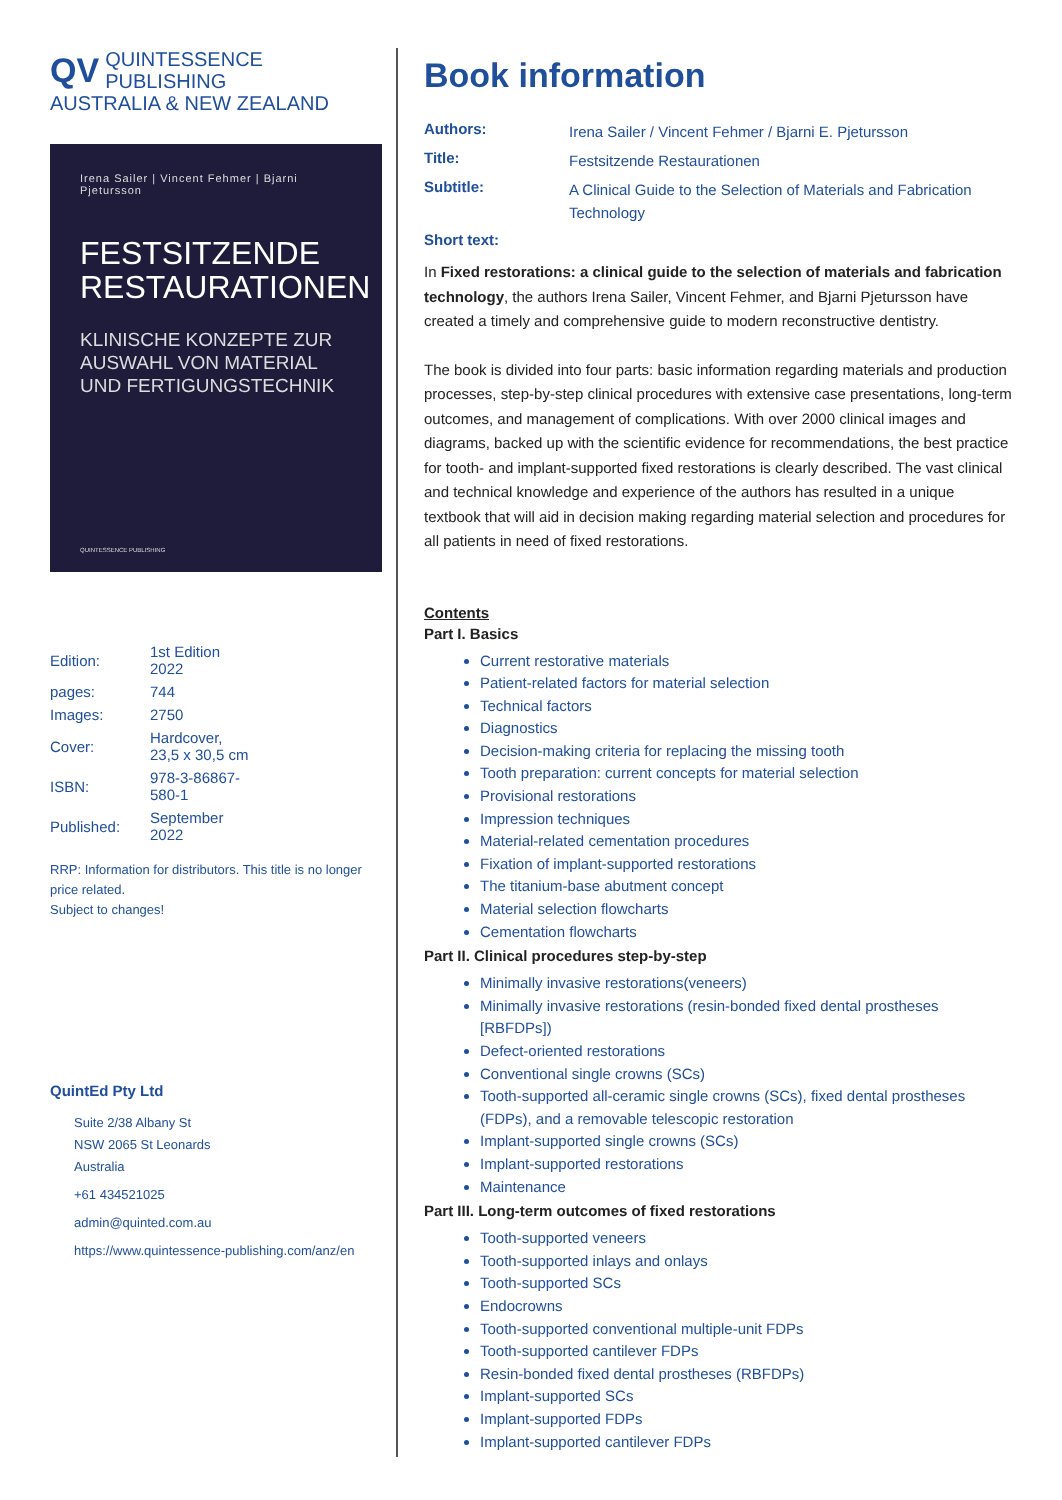QV QUINTESSENCE PUBLISHING
AUSTRALIA & NEW ZEALAND
Irena Sailer | Vincent Fehmer | Bjarni Pjetursson
FESTSITZENDE RESTAURATIONEN
KLINISCHE KONZEPTE ZUR AUSWAHL VON MATERIAL UND FERTIGUNGSTECHNIK
QUINTESSENCE PUBLISHING
| Edition: | 1st Edition 2022 |
| pages: | 744 |
| Images: | 2750 |
| Cover: | Hardcover, 23,5 x 30,5 cm |
| ISBN: | 978-3-86867-580-1 |
| Published: | September 2022 |
RRP: Information for distributors. This title is no longer price related.
Subject to changes!
QuintEd Pty Ltd
Suite 2/38 Albany St
NSW 2065 St Leonards
Australia
+61 434521025
admin@quinted.com.au
https://www.quintessence-publishing.com/anz/en
Book information
| Authors: | Irena Sailer / Vincent Fehmer / Bjarni E. Pjetursson |
| Title: | Festsitzende Restaurationen |
| Subtitle: | A Clinical Guide to the Selection of Materials and Fabrication Technology |
Short text:
In Fixed restorations: a clinical guide to the selection of materials and fabrication technology, the authors Irena Sailer, Vincent Fehmer, and Bjarni Pjetursson have created a timely and comprehensive guide to modern reconstructive dentistry.
The book is divided into four parts: basic information regarding materials and production processes, step-by-step clinical procedures with extensive case presentations, long-term outcomes, and management of complications. With over 2000 clinical images and diagrams, backed up with the scientific evidence for recommendations, the best practice for tooth- and implant-supported fixed restorations is clearly described. The vast clinical and technical knowledge and experience of the authors has resulted in a unique textbook that will aid in decision making regarding material selection and procedures for all patients in need of fixed restorations.
Contents
Part I. Basics
Current restorative materials
Patient-related factors for material selection
Technical factors
Diagnostics
Decision-making criteria for replacing the missing tooth
Tooth preparation: current concepts for material selection
Provisional restorations
Impression techniques
Material-related cementation procedures
Fixation of implant-supported restorations
The titanium-base abutment concept
Material selection flowcharts
Cementation flowcharts
Part II. Clinical procedures step-by-step
Minimally invasive restorations(veneers)
Minimally invasive restorations (resin-bonded fixed dental prostheses [RBFDPs])
Defect-oriented restorations
Conventional single crowns (SCs)
Tooth-supported all-ceramic single crowns (SCs), fixed dental prostheses (FDPs), and a removable telescopic restoration
Implant-supported single crowns (SCs)
Implant-supported restorations
Maintenance
Part III. Long-term outcomes of fixed restorations
Tooth-supported veneers
Tooth-supported inlays and onlays
Tooth-supported SCs
Endocrowns
Tooth-supported conventional multiple-unit FDPs
Tooth-supported cantilever FDPs
Resin-bonded fixed dental prostheses (RBFDPs)
Implant-supported SCs
Implant-supported FDPs
Implant-supported cantilever FDPs